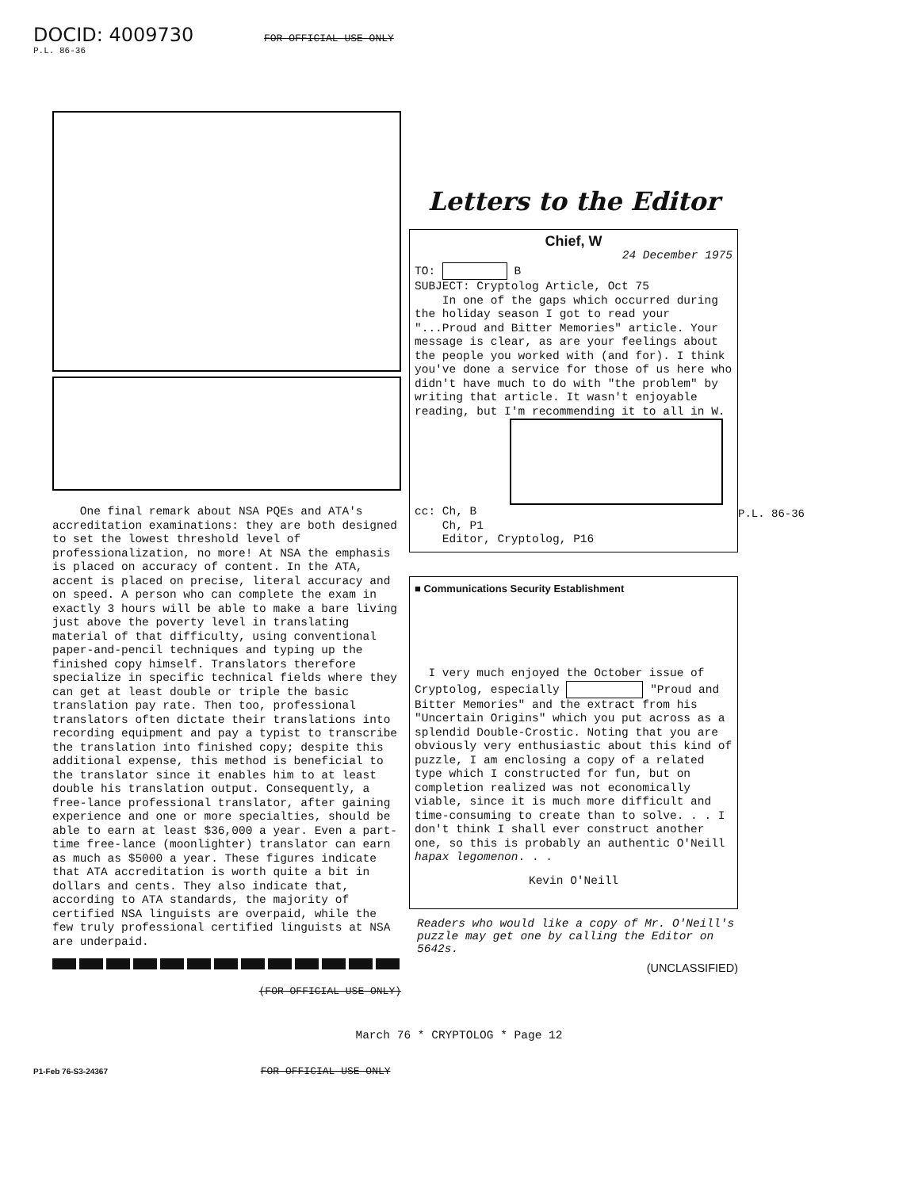DOCID: 4009730 FOR OFFICIAL USE ONLY
P.L. 86-36
One final remark about NSA PQEs and ATA's accreditation examinations: they are both designed to set the lowest threshold level of professionalization, no more! At NSA the emphasis is placed on accuracy of content. In the ATA, accent is placed on precise, literal accuracy and on speed. A person who can complete the exam in exactly 3 hours will be able to make a bare living just above the poverty level in translating material of that difficulty, using conventional paper-and-pencil techniques and typing up the finished copy himself. Translators therefore specialize in specific technical fields where they can get at least double or triple the basic translation pay rate. Then too, professional translators often dictate their translations into recording equipment and pay a typist to transcribe the translation into finished copy; despite this additional expense, this method is beneficial to the translator since it enables him to at least double his translation output. Consequently, a free-lance professional translator, after gaining experience and one or more specialties, should be able to earn at least $36,000 a year. Even a part-time free-lance (moonlighter) translator can earn as much as $5000 a year. These figures indicate that ATA accreditation is worth quite a bit in dollars and cents. They also indicate that, according to ATA standards, the majority of certified NSA linguists are overpaid, while the few truly professional certified linguists at NSA are underpaid.
(FOR OFFICIAL USE ONLY)
Letters to the Editor
Chief, W
24 December 1975
TO: B
SUBJECT: Cryptolog Article, Oct 75
In one of the gaps which occurred during the holiday season I got to read your "...Proud and Bitter Memories" article. Your message is clear, as are your feelings about the people you worked with (and for). I think you've done a service for those of us here who didn't have much to do with "the problem" by writing that article. It wasn't enjoyable reading, but I'm recommending it to all in W.
cc: Ch, B
Ch, P1
Editor, Cryptolog, P16
■ Communications Security Establishment
I very much enjoyed the October issue of Cryptolog, especially "Proud and Bitter Memories" and the extract from his "Uncertain Origins" which you put across as a splendid Double-Crostic. Noting that you are obviously very enthusiastic about this kind of puzzle, I am enclosing a copy of a related type which I constructed for fun, but on completion realized was not economically viable, since it is much more difficult and time-consuming to create than to solve. . . I don't think I shall ever construct another one, so this is probably an authentic O'Neill hapax legomenon. . .
Kevin O'Neill
Readers who would like a copy of Mr. O'Neill's puzzle may get one by calling the Editor on 5642s.
(UNCLASSIFIED)
P.L. 86-36
March 76 * CRYPTOLOG * Page 12
P1-Feb 76-S3-24367 FOR OFFICIAL USE ONLY